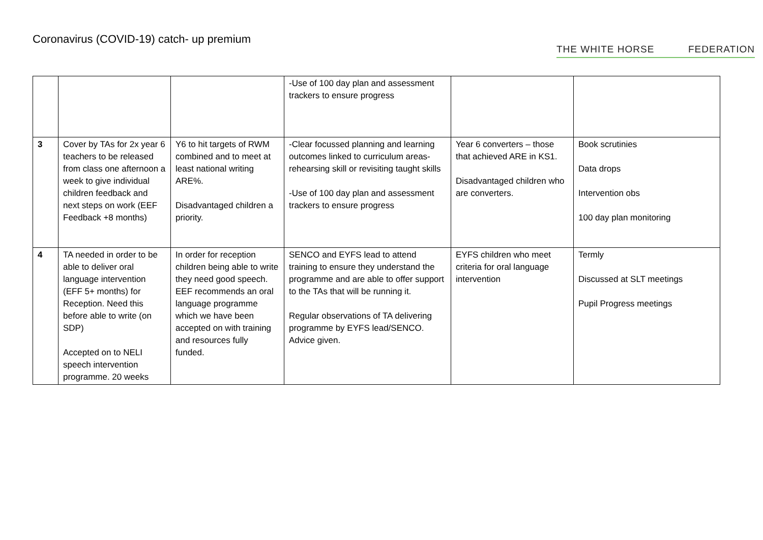Coronavirus (COVID-19) catch- up premium
THE WHITE HORSE FEDERATION
| | | | -Use of 100 day plan and assessment trackers to ensure progress | | |
| 3 | Cover by TAs for 2x year 6 teachers to be released from class one afternoon a week to give individual children feedback and next steps on work (EEF Feedback +8 months) | Y6 to hit targets of RWM combined and to meet at least national writing ARE%. Disadvantaged children a priority. | -Clear focussed planning and learning outcomes linked to curriculum areas-rehearsing skill or revisiting taught skills -Use of 100 day plan and assessment trackers to ensure progress | Year 6 converters – those that achieved ARE in KS1. Disadvantaged children who are converters. | Book scrutinies Data drops Intervention obs 100 day plan monitoring |
| 4 | TA needed in order to be able to deliver oral language intervention (EFF 5+ months) for Reception. Need this before able to write (on SDP) Accepted on to NELI speech intervention programme. 20 weeks | In order for reception children being able to write they need good speech. EEF recommends an oral language programme which we have been accepted on with training and resources fully funded. | SENCO and EYFS lead to attend training to ensure they understand the programme and are able to offer support to the TAs that will be running it. Regular observations of TA delivering programme by EYFS lead/SENCO. Advice given. | EYFS children who meet criteria for oral language intervention | Termly Discussed at SLT meetings Pupil Progress meetings |